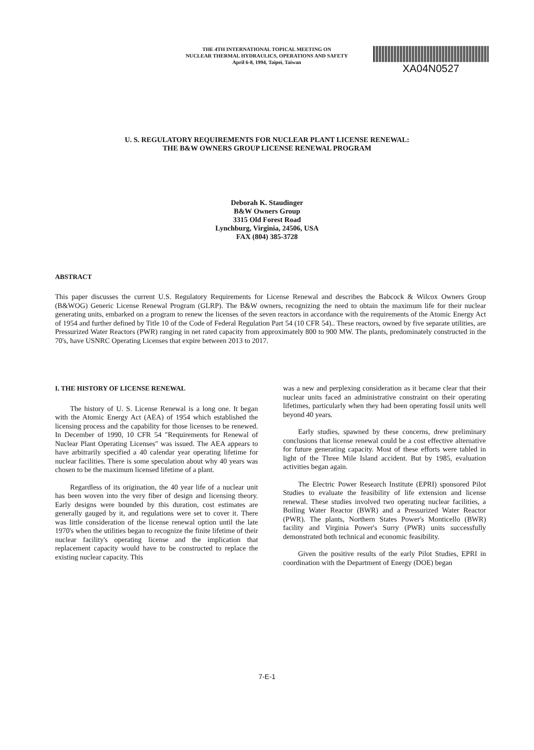THE 4TH INTERNATIONAL TOPICAL MEETING ON
NUCLEAR THERMAL HYDRAULICS, OPERATIONS AND SAFETY
April 6-8, 1994, Taipei, Taiwan
XA04N0527
U. S. REGULATORY REQUIREMENTS FOR NUCLEAR PLANT LICENSE RENEWAL:
THE B&W OWNERS GROUP LICENSE RENEWAL PROGRAM
Deborah K. Staudinger
B&W Owners Group
3315 Old Forest Road
Lynchburg, Virginia, 24506, USA
FAX (804) 385-3728
ABSTRACT
This paper discusses the current U.S. Regulatory Requirements for License Renewal and describes the Babcock & Wilcox Owners Group (B&WOG) Generic License Renewal Program (GLRP). The B&W owners, recognizing the need to obtain the maximum life for their nuclear generating units, embarked on a program to renew the licenses of the seven reactors in accordance with the requirements of the Atomic Energy Act of 1954 and further defined by Title 10 of the Code of Federal Regulation Part 54 (10 CFR 54).. These reactors, owned by five separate utilities, are Pressurized Water Reactors (PWR) ranging in net rated capacity from approximately 800 to 900 MW. The plants, predominately constructed in the 70's, have USNRC Operating Licenses that expire between 2013 to 2017.
I. THE HISTORY OF LICENSE RENEWAL
The history of U. S. License Renewal is a long one. It began with the Atomic Energy Act (AEA) of 1954 which established the licensing process and the capability for those licenses to be renewed. In December of 1990, 10 CFR 54 "Requirements for Renewal of Nuclear Plant Operating Licenses" was issued. The AEA appears to have arbitrarily specified a 40 calendar year operating lifetime for nuclear facilities. There is some speculation about why 40 years was chosen to be the maximum licensed lifetime of a plant.
Regardless of its origination, the 40 year life of a nuclear unit has been woven into the very fiber of design and licensing theory. Early designs were bounded by this duration, cost estimates are generally gauged by it, and regulations were set to cover it. There was little consideration of the license renewal option until the late 1970's when the utilities began to recognize the finite lifetime of their nuclear facility's operating license and the implication that replacement capacity would have to be constructed to replace the existing nuclear capacity. This
was a new and perplexing consideration as it became clear that their nuclear units faced an administrative constraint on their operating lifetimes, particularly when they had been operating fossil units well beyond 40 years.
Early studies, spawned by these concerns, drew preliminary conclusions that license renewal could be a cost effective alternative for future generating capacity. Most of these efforts were tabled in light of the Three Mile Island accident. But by 1985, evaluation activities began again.
The Electric Power Research Institute (EPRI) sponsored Pilot Studies to evaluate the feasibility of life extension and license renewal. These studies involved two operating nuclear facilities, a Boiling Water Reactor (BWR) and a Pressurized Water Reactor (PWR). The plants, Northern States Power's Monticello (BWR) facility and Virginia Power's Surry (PWR) units successfully demonstrated both technical and economic feasibility.
Given the positive results of the early Pilot Studies, EPRI in coordination with the Department of Energy (DOE) began
7-E-1